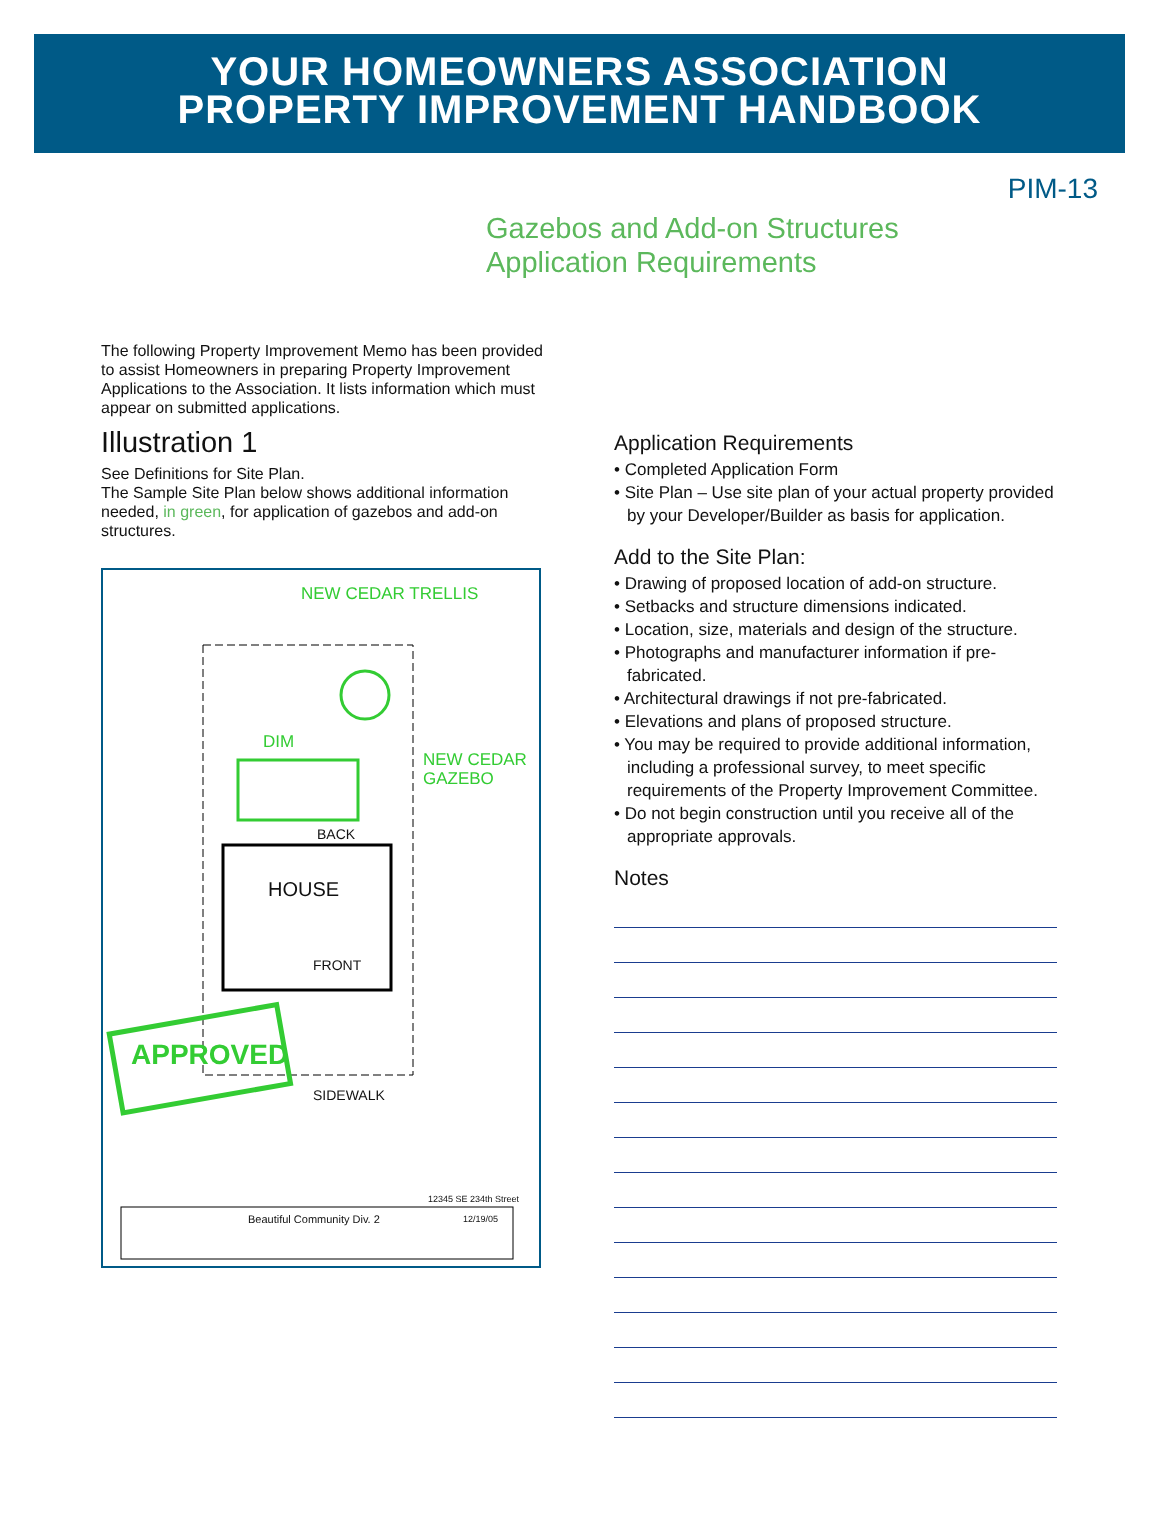YOUR HOMEOWNERS ASSOCIATION
PROPERTY IMPROVEMENT HANDBOOK
PIM-13
Gazebos and Add-on Structures
Application Requirements
The following Property Improvement Memo has been provided to assist Homeowners in preparing Property Improvement Applications to the Association. It lists information which must appear on submitted applications.
Illustration 1
See Definitions for Site Plan.
The Sample Site Plan below shows additional information needed, in green, for application of gazebos and add-on structures.
NEW CEDAR TRELLIS
NEW CEDAR GAZEBO
DIM
BACK
HOUSE
FRONT
APPROVED
SIDEWALK
12345 SE 234th Street
Beautiful Community Div. 2 12/19/05
Application Requirements
• Completed Application Form
• Site Plan – Use site plan of your actual property provided by your Developer/Builder as basis for application.
Add to the Site Plan:
• Drawing of proposed location of add-on structure.
• Setbacks and structure dimensions indicated.
• Location, size, materials and design of the structure.
• Photographs and manufacturer information if pre-fabricated.
• Architectural drawings if not pre-fabricated.
• Elevations and plans of proposed structure.
• You may be required to provide additional information, including a professional survey, to meet specific requirements of the Property Improvement Committee.
• Do not begin construction until you receive all of the appropriate approvals.
Notes